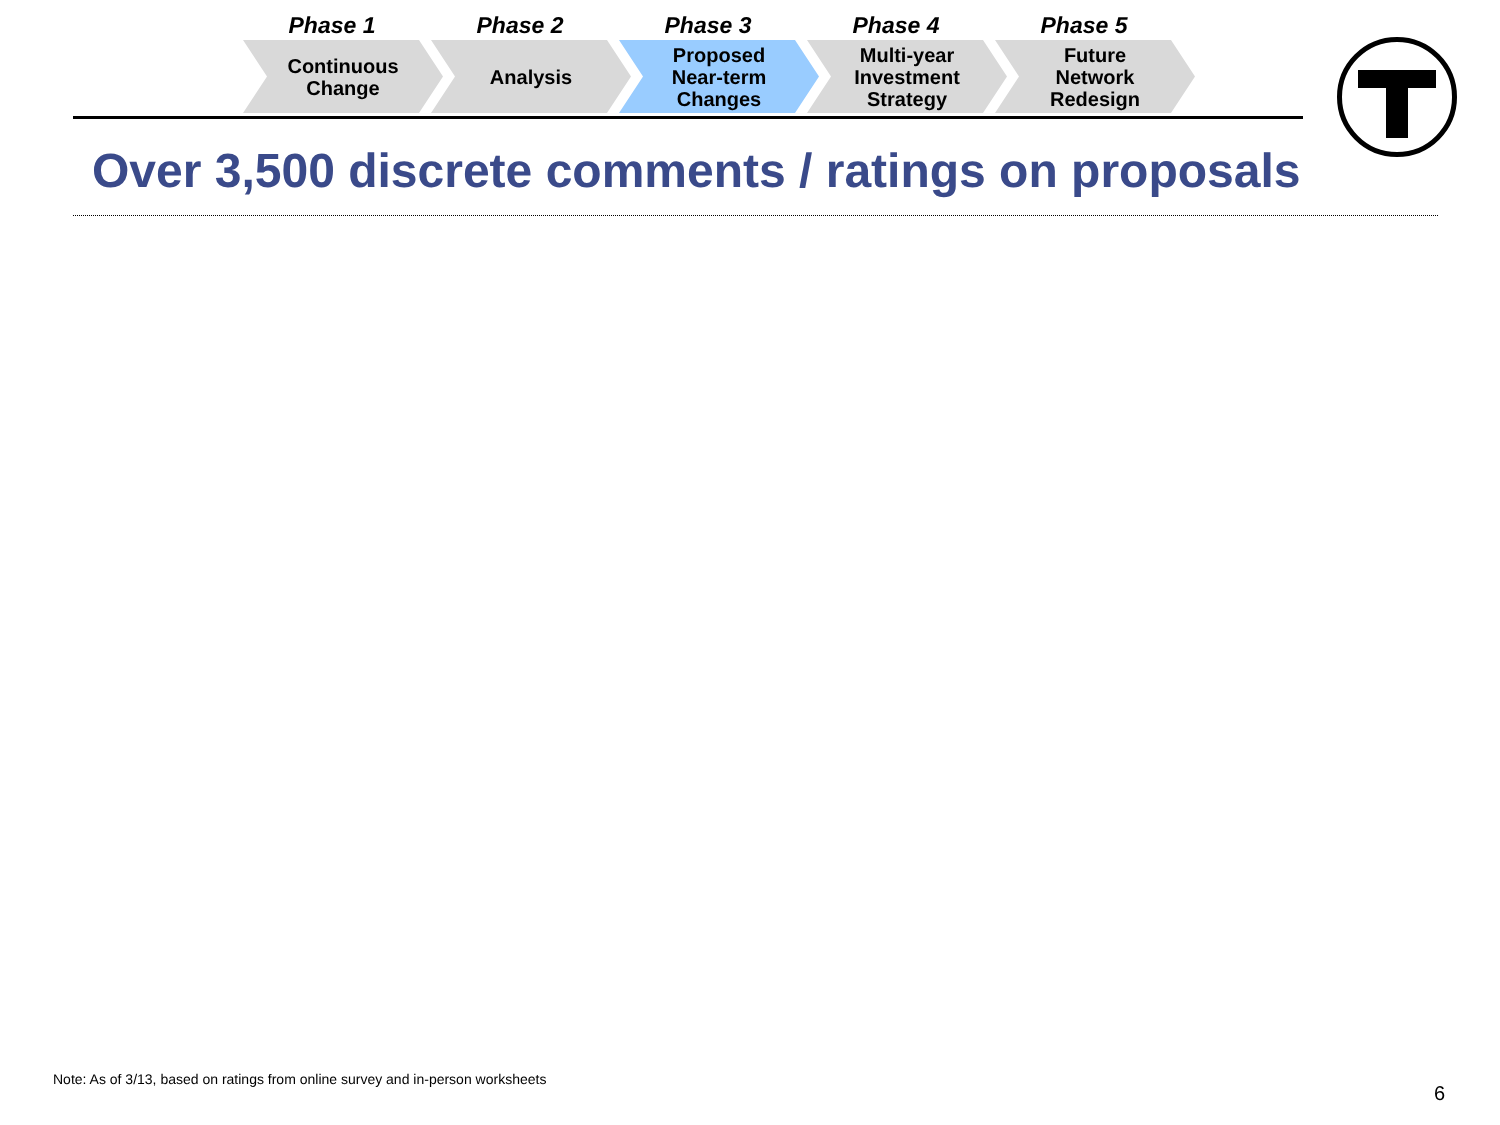Phase 1
Continuous
Change
Phase 2
Analysis
Phase 3
Proposed
Near-term
Changes
Phase 4
Multi-year
Investment
Strategy
Phase 5
Future
Network
Redesign
Over 3,500 discrete comments / ratings on proposals
Note: As of 3/13, based on ratings from online survey and in-person worksheets
6